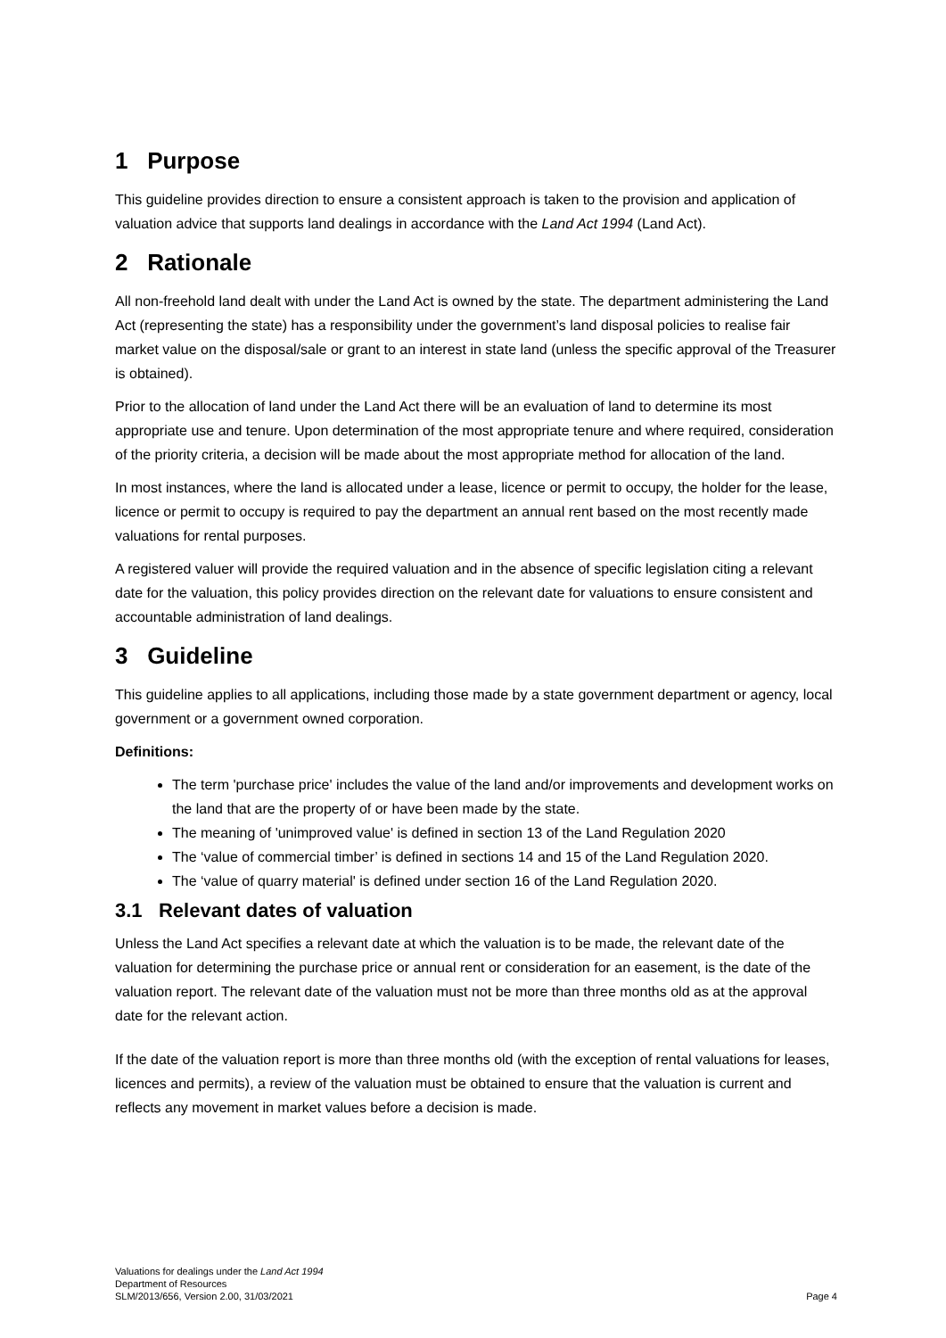1 Purpose
This guideline provides direction to ensure a consistent approach is taken to the provision and application of valuation advice that supports land dealings in accordance with the Land Act 1994 (Land Act).
2 Rationale
All non-freehold land dealt with under the Land Act is owned by the state. The department administering the Land Act (representing the state) has a responsibility under the government’s land disposal policies to realise fair market value on the disposal/sale or grant to an interest in state land (unless the specific approval of the Treasurer is obtained).
Prior to the allocation of land under the Land Act there will be an evaluation of land to determine its most appropriate use and tenure. Upon determination of the most appropriate tenure and where required, consideration of the priority criteria, a decision will be made about the most appropriate method for allocation of the land.
In most instances, where the land is allocated under a lease, licence or permit to occupy, the holder for the lease, licence or permit to occupy is required to pay the department an annual rent based on the most recently made valuations for rental purposes.
A registered valuer will provide the required valuation and in the absence of specific legislation citing a relevant date for the valuation, this policy provides direction on the relevant date for valuations to ensure consistent and accountable administration of land dealings.
3 Guideline
This guideline applies to all applications, including those made by a state government department or agency, local government or a government owned corporation.
Definitions:
The term 'purchase price' includes the value of the land and/or improvements and development works on the land that are the property of or have been made by the state.
The meaning of 'unimproved value' is defined in section 13 of the Land Regulation 2020
The ‘value of commercial timber’ is defined in sections 14 and 15 of the Land Regulation 2020.
The ‘value of quarry material' is defined under section 16 of the Land Regulation 2020.
3.1 Relevant dates of valuation
Unless the Land Act specifies a relevant date at which the valuation is to be made, the relevant date of the valuation for determining the purchase price or annual rent or consideration for an easement, is the date of the valuation report. The relevant date of the valuation must not be more than three months old as at the approval date for the relevant action.
If the date of the valuation report is more than three months old (with the exception of rental valuations for leases, licences and permits), a review of the valuation must be obtained to ensure that the valuation is current and reflects any movement in market values before a decision is made.
Valuations for dealings under the Land Act 1994
Department of Resources
SLM/2013/656, Version 2.00, 31/03/2021
Page 4